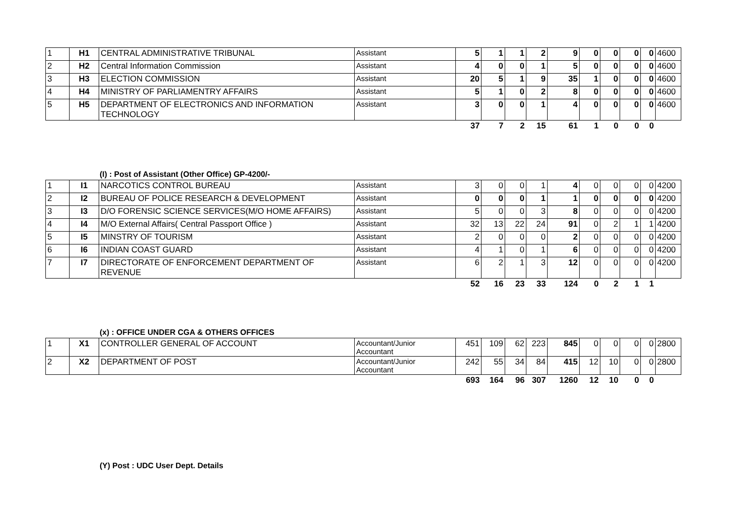| 1 | H1 | CENTRAL ADMINISTRATIVE TRIBUNAL | Assistant | 5 | 1 | 1 | 2 | 9 | 0 | 0 | 0 | 0 | 4600 |
| 2 | H2 | Central Information Commission | Assistant | 4 | 0 | 0 | 1 | 5 | 0 | 0 | 0 | 0 | 4600 |
| 3 | H3 | ELECTION COMMISSION | Assistant | 20 | 5 | 1 | 9 | 35 | 1 | 0 | 0 | 0 | 4600 |
| 4 | H4 | MINISTRY OF PARLIAMENTRY AFFAIRS | Assistant | 5 | 1 | 0 | 2 | 8 | 0 | 0 | 0 | 0 | 4600 |
| 5 | H5 | DEPARTMENT OF ELECTRONICS AND INFORMATION TECHNOLOGY | Assistant | 3 | 0 | 0 | 1 | 4 | 0 | 0 | 0 | 0 | 4600 |
| | | | | 37 | 7 | 2 | 15 | 61 | 1 | 0 | 0 | 0 | |
(I) : Post of Assistant (Other Office) GP-4200/-
| 1 | I1 | NARCOTICS CONTROL BUREAU | Assistant | 3 | 0 | 0 | 1 | 4 | 0 | 0 | 0 | 0 | 4200 |
| 2 | I2 | BUREAU OF POLICE RESEARCH & DEVELOPMENT | Assistant | 0 | 0 | 0 | 1 | 1 | 0 | 0 | 0 | 0 | 4200 |
| 3 | I3 | D/O FORENSIC SCIENCE SERVICES(M/O HOME AFFAIRS) | Assistant | 5 | 0 | 0 | 3 | 8 | 0 | 0 | 0 | 0 | 4200 |
| 4 | I4 | M/O External Affairs( Central Passport Office ) | Assistant | 32 | 13 | 22 | 24 | 91 | 0 | 2 | 1 | 1 | 4200 |
| 5 | I5 | MINSTRY OF TOURISM | Assistant | 2 | 0 | 0 | 0 | 2 | 0 | 0 | 0 | 0 | 4200 |
| 6 | I6 | INDIAN COAST GUARD | Assistant | 4 | 1 | 0 | 1 | 6 | 0 | 0 | 0 | 0 | 4200 |
| 7 | I7 | DIRECTORATE OF ENFORCEMENT DEPARTMENT OF REVENUE | Assistant | 6 | 2 | 1 | 3 | 12 | 0 | 0 | 0 | 0 | 4200 |
| | | | | 52 | 16 | 23 | 33 | 124 | 0 | 2 | 1 | 1 | |
(x) : OFFICE UNDER CGA & OTHERS OFFICES
| 1 | X1 | CONTROLLER GENERAL OF ACCOUNT | Accountant/Junior Accountant | 451 | 109 | 62 | 223 | 845 | 0 | 0 | 0 | 0 | 2800 |
| 2 | X2 | DEPARTMENT OF POST | Accountant/Junior Accountant | 242 | 55 | 34 | 84 | 415 | 12 | 10 | 0 | 0 | 2800 |
| | | | | 693 | 164 | 96 | 307 | 1260 | 12 | 10 | 0 | 0 | |
(Y) Post : UDC User Dept. Details